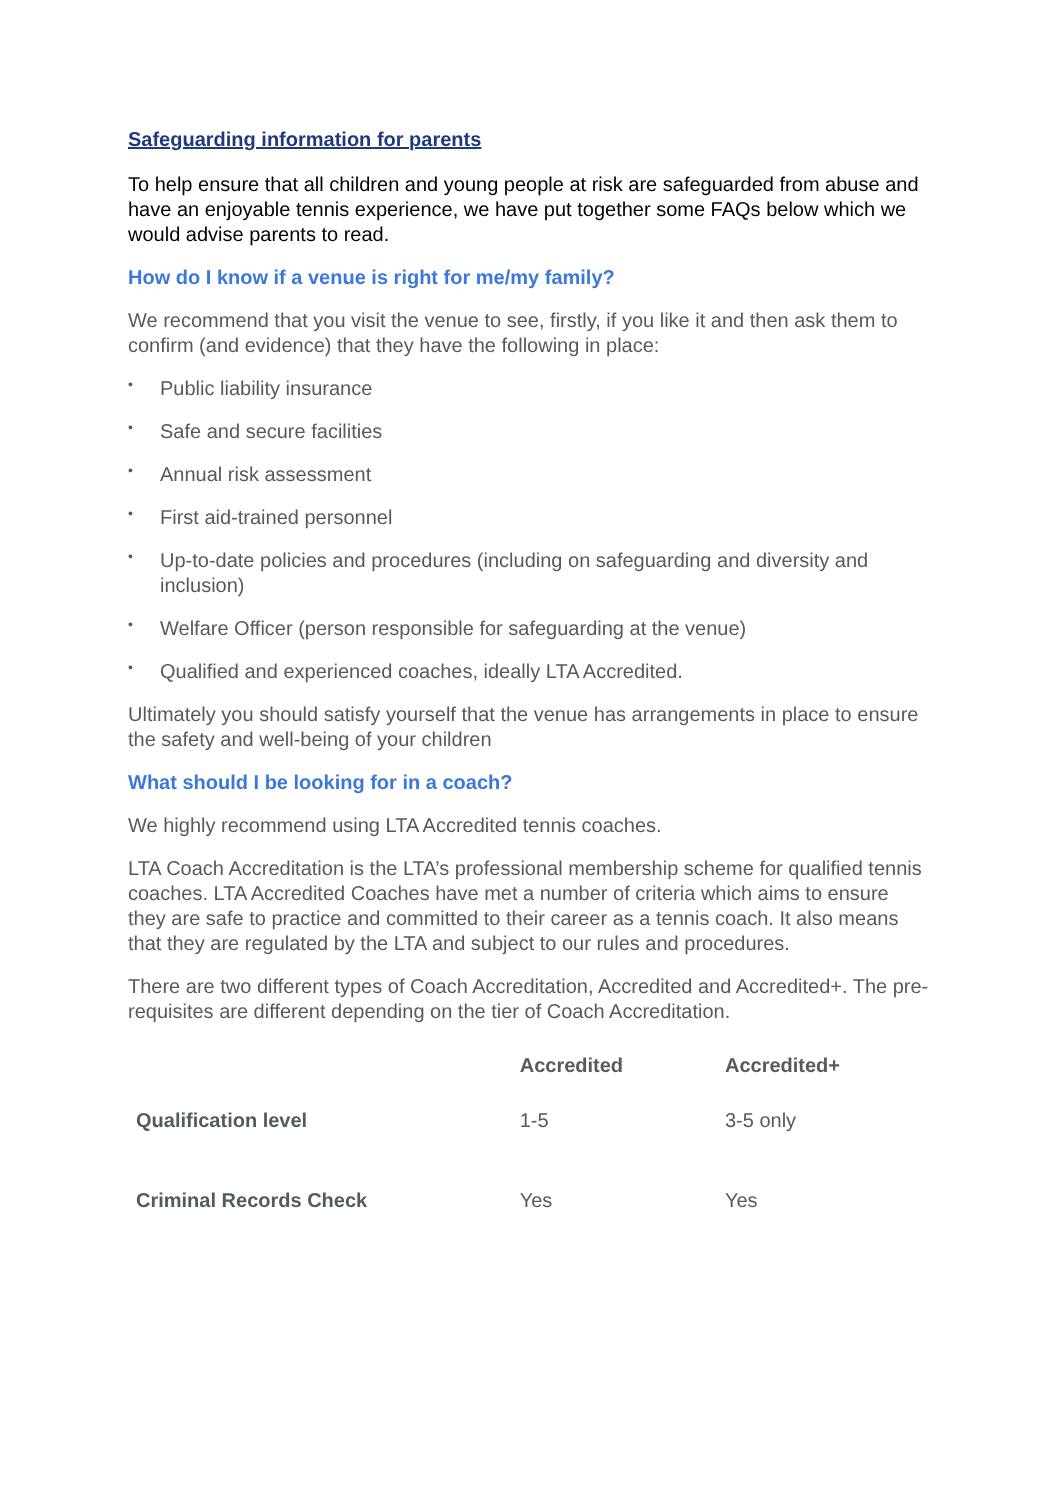Safeguarding information for parents
To help ensure that all children and young people at risk are safeguarded from abuse and have an enjoyable tennis experience, we have put together some FAQs below which we would advise parents to read.
How do I know if a venue is right for me/my family?
We recommend that you visit the venue to see, firstly, if you like it and then ask them to confirm (and evidence) that they have the following in place:
• Public liability insurance
• Safe and secure facilities
• Annual risk assessment
• First aid-trained personnel
• Up-to-date policies and procedures (including on safeguarding and diversity and inclusion)
• Welfare Officer (person responsible for safeguarding at the venue)
• Qualified and experienced coaches, ideally LTA Accredited.
Ultimately you should satisfy yourself that the venue has arrangements in place to ensure the safety and well-being of your children
What should I be looking for in a coach?
We highly recommend using LTA Accredited tennis coaches.
LTA Coach Accreditation is the LTA’s professional membership scheme for qualified tennis coaches. LTA Accredited Coaches have met a number of criteria which aims to ensure they are safe to practice and committed to their career as a tennis coach. It also means that they are regulated by the LTA and subject to our rules and procedures.
There are two different types of Coach Accreditation, Accredited and Accredited+. The pre-requisites are different depending on the tier of Coach Accreditation.
| | Accredited | Accredited+ |
| --- | --- | --- |
| Qualification level | 1-5 | 3-5 only |
| Criminal Records Check | Yes | Yes |